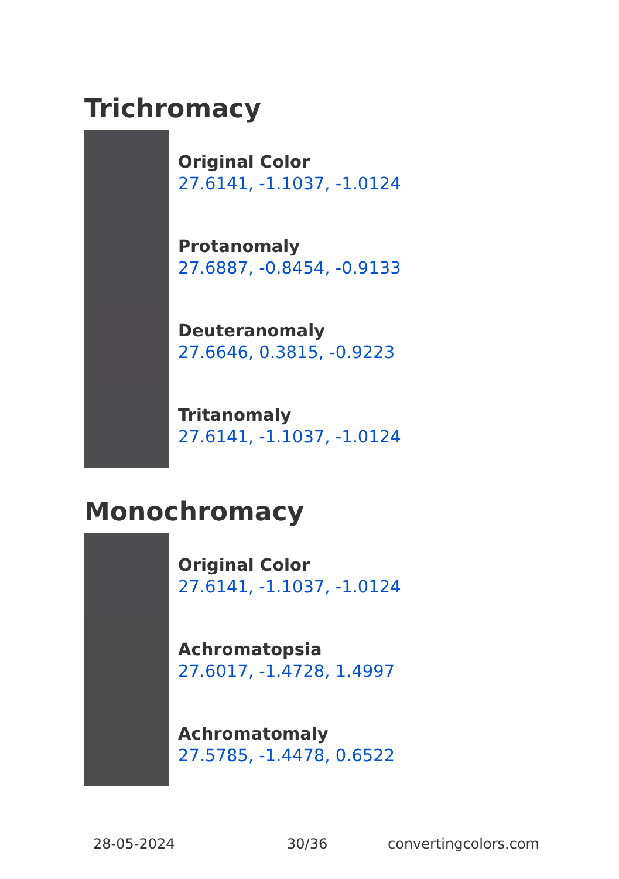Trichromacy
Original Color
27.6141, -1.1037, -1.0124
Protanomaly
27.6887, -0.8454, -0.9133
Deuteranomaly
27.6646, 0.3815, -0.9223
Tritanomaly
27.6141, -1.1037, -1.0124
Monochromacy
Original Color
27.6141, -1.1037, -1.0124
Achromatopsia
27.6017, -1.4728, 1.4997
Achromatomaly
27.5785, -1.4478, 0.6522
28-05-2024 30/36 convertingcolors.com